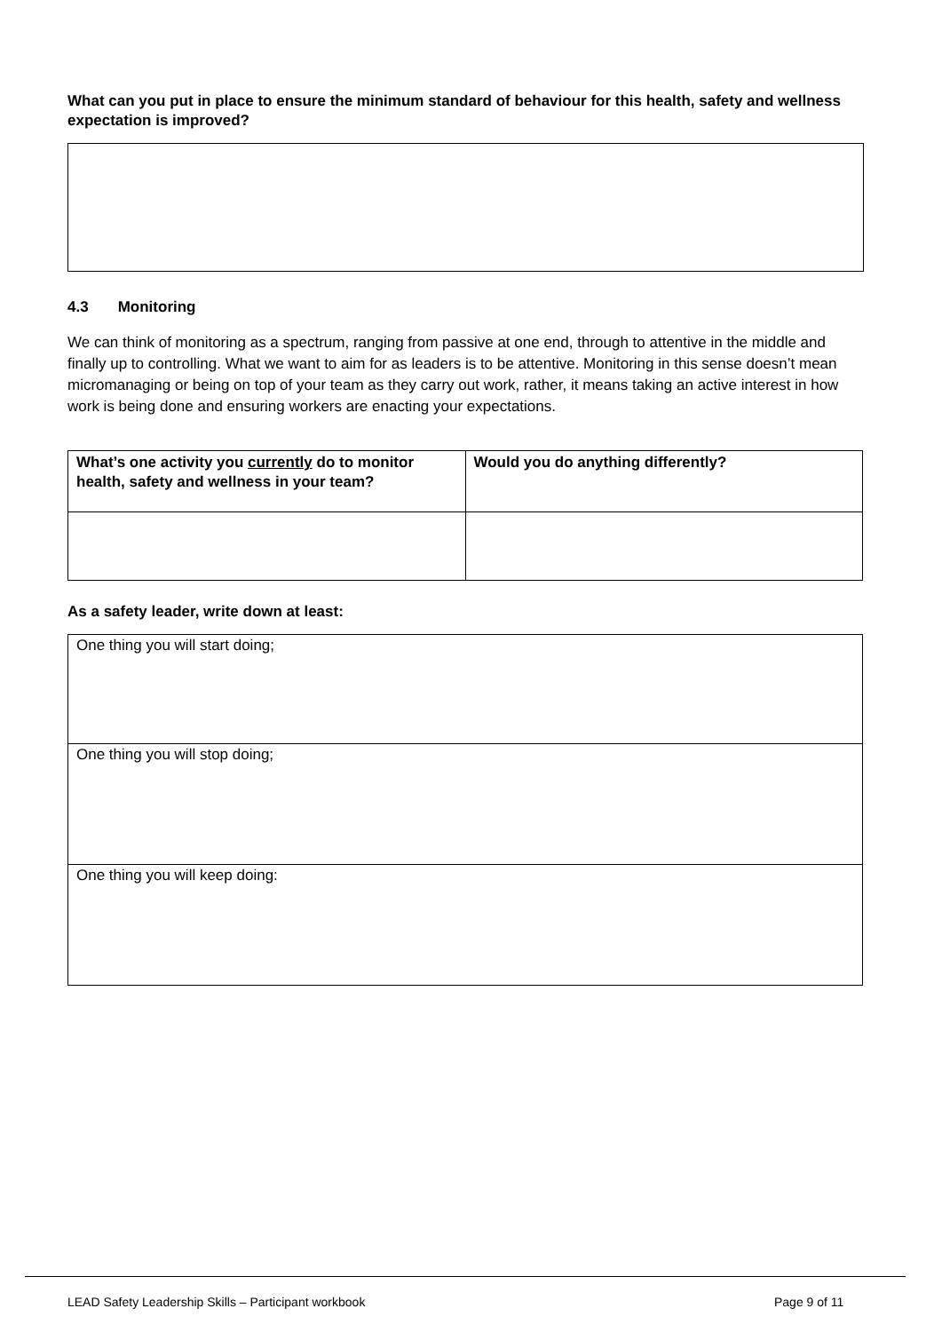What can you put in place to ensure the minimum standard of behaviour for this health, safety and wellness expectation is improved?
4.3 Monitoring
We can think of monitoring as a spectrum, ranging from passive at one end, through to attentive in the middle and finally up to controlling. What we want to aim for as leaders is to be attentive. Monitoring in this sense doesn’t mean micromanaging or being on top of your team as they carry out work, rather, it means taking an active interest in how work is being done and ensuring workers are enacting your expectations.
| What’s one activity you currently do to monitor health, safety and wellness in your team? | Would you do anything differently? |
As a safety leader, write down at least:
| One thing you will start doing; |
| One thing you will stop doing; |
| One thing you will keep doing: |
LEAD Safety Leadership Skills – Participant workbook
Page 9 of 11